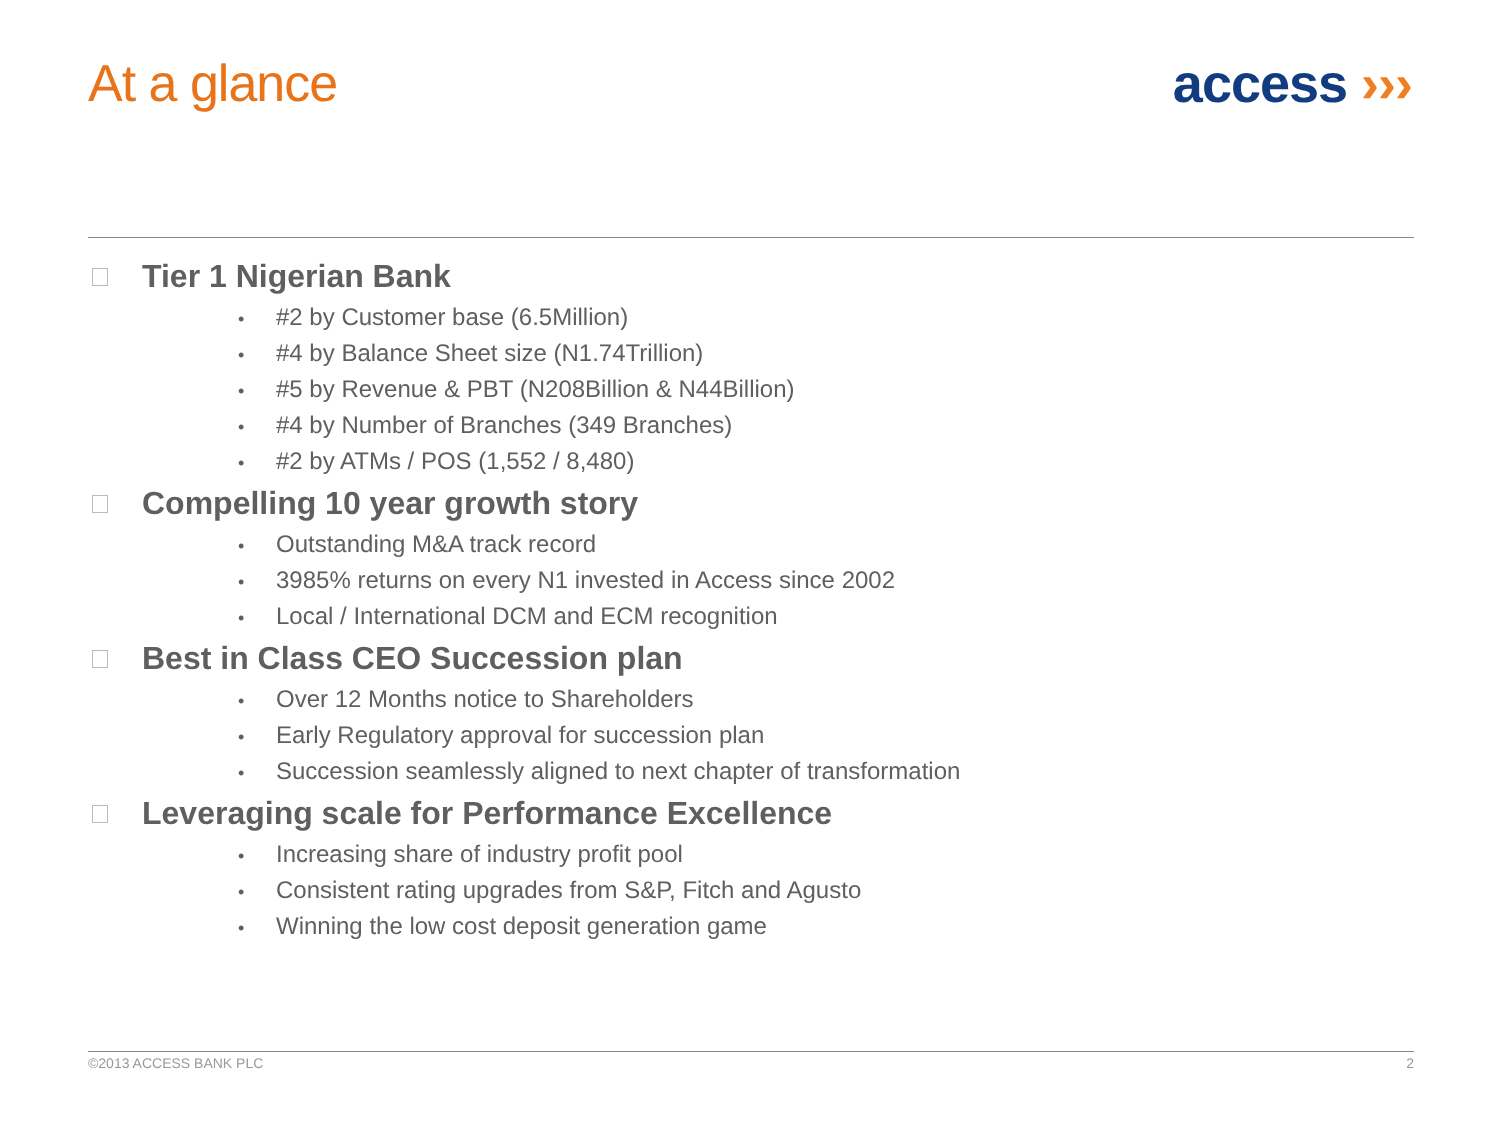At a glance access ›››
Tier 1 Nigerian Bank
• #2 by Customer base (6.5Million)
• #4 by Balance Sheet size (N1.74Trillion)
• #5 by Revenue & PBT (N208Billion & N44Billion)
• #4 by Number of Branches (349 Branches)
• #2 by ATMs / POS (1,552 / 8,480)
Compelling 10 year growth story
• Outstanding M&A track record
• 3985% returns on every N1 invested in Access since 2002
• Local / International DCM and ECM recognition
Best in Class CEO Succession plan
• Over 12 Months notice to Shareholders
• Early Regulatory approval for succession plan
• Succession seamlessly aligned to next chapter of transformation
Leveraging scale for Performance Excellence
• Increasing share of industry profit pool
• Consistent rating upgrades from S&P, Fitch and Agusto
• Winning the low cost deposit generation game
©2013 ACCESS BANK PLC 2